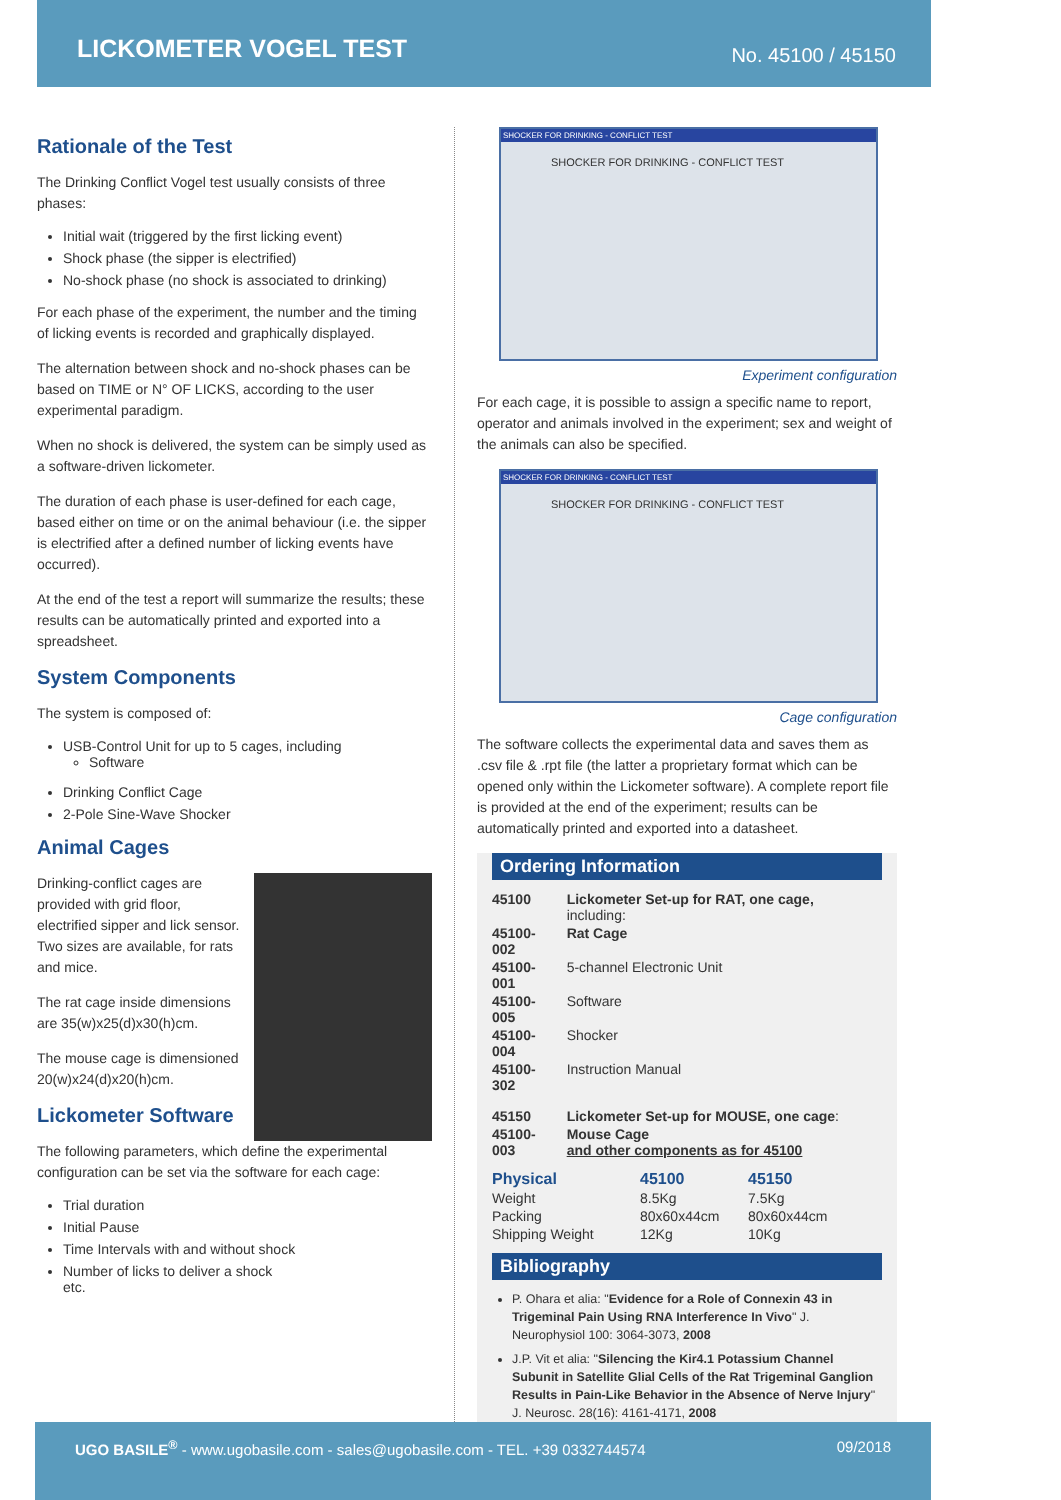LICKOMETER VOGEL TEST
No. 45100 / 45150
Rationale of the Test
The Drinking Conflict Vogel test usually consists of three phases:
Initial wait (triggered by the first licking event)
Shock phase (the sipper is electrified)
No-shock phase (no shock is associated to drinking)
For each phase of the experiment, the number and the timing of licking events is recorded and graphically displayed.
The alternation between shock and no-shock phases can be based on TIME or N° OF LICKS, according to the user experimental paradigm.
When no shock is delivered, the system can be simply used as a software-driven lickometer.
The duration of each phase is user-defined for each cage, based either on time or on the animal behaviour (i.e. the sipper is electrified after a defined number of licking events have occurred).
At the end of the test a report will summarize the results; these results can be automatically printed and exported into a spreadsheet.
System Components
The system is composed of:
USB-Control Unit for up to 5 cages, including
Software
Drinking Conflict Cage
2-Pole Sine-Wave Shocker
Animal Cages
Drinking-conflict cages are provided with grid floor, electrified sipper and lick sensor. Two sizes are available, for rats and mice.
The rat cage inside dimensions are 35(w)x25(d)x30(h)cm.
The mouse cage is dimensioned 20(w)x24(d)x20(h)cm.
Lickometer Software
The following parameters, which define the experimental configuration can be set via the software for each cage:
Trial duration
Initial Pause
Time Intervals with and without shock
Number of licks to deliver a shock
etc.
SHOCKER FOR DRINKING - CONFLICT TEST
SHOCKER FOR DRINKING - CONFLICT TEST
Experiment configuration
For each cage, it is possible to assign a specific name to report, operator and animals involved in the experiment; sex and weight of the animals can also be specified.
SHOCKER FOR DRINKING - CONFLICT TEST
SHOCKER FOR DRINKING - CONFLICT TEST
Cage configuration
The software collects the experimental data and saves them as .csv file & .rpt file (the latter a proprietary format which can be opened only within the Lickometer software). A complete report file is provided at the end of the experiment; results can be automatically printed and exported into a datasheet.
Ordering Information
| 45100 | Lickometer Set-up for RAT, one cage, including: |
| 45100-002 | Rat Cage |
| 45100-001 | 5-channel Electronic Unit |
| 45100-005 | Software |
| 45100-004 | Shocker |
| 45100-302 | Instruction Manual |
| 45150 | Lickometer Set-up for MOUSE, one cage : |
| 45100-003 | Mouse Cage and other components as for 45100 |
| Physical | 45100 | 45150 |
| --- | --- | --- |
| Weight | 8.5Kg | 7.5Kg |
| Packing | 80x60x44cm | 80x60x44cm |
| Shipping Weight | 12Kg | 10Kg |
Bibliography
P. Ohara et alia: "Evidence for a Role of Connexin 43 in Trigeminal Pain Using RNA Interference In Vivo" J. Neurophysiol 100: 3064-3073, 2008
J.P. Vit et alia: "Silencing the Kir4.1 Potassium Channel Subunit in Satellite Glial Cells of the Rat Trigeminal Ganglion Results in Pain-Like Behavior in the Absence of Nerve Injury" J. Neurosc. 28(16): 4161-4171, 2008
UGO BASILE<sup>®</sup> - www.ugobasile.com - sales@ugobasile.com - TEL. +39 0332744574 09/2018